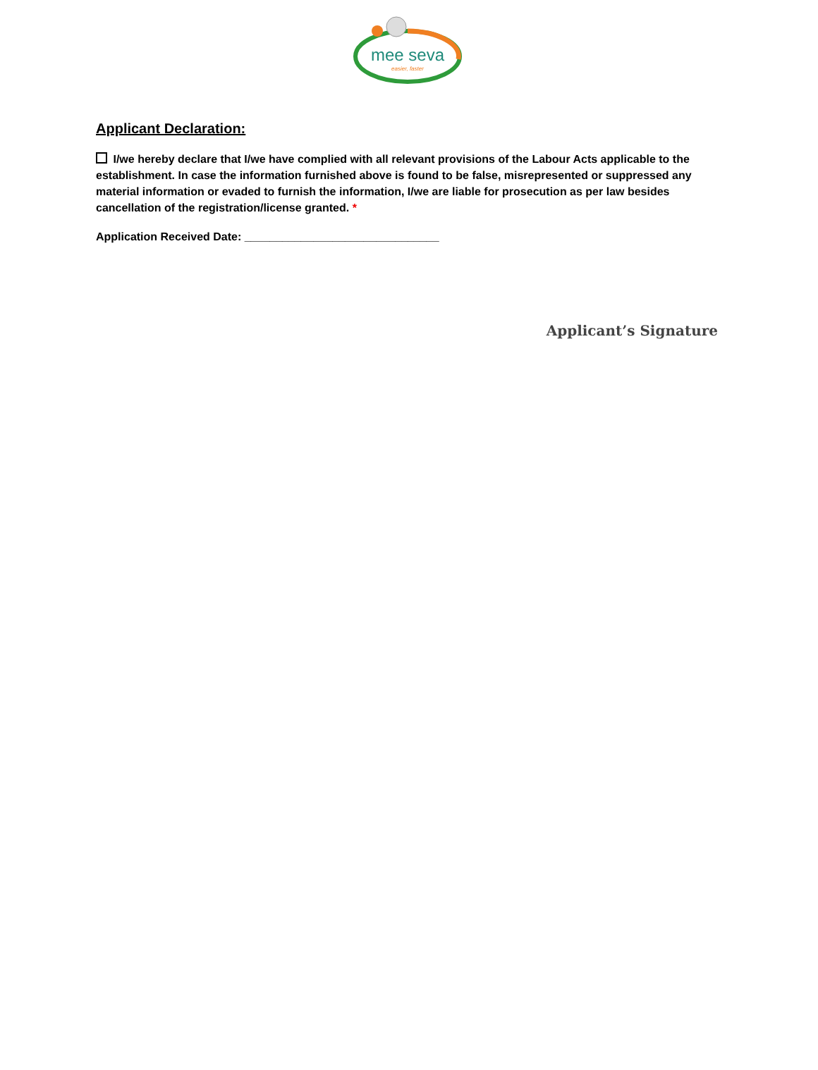mee seva
easier, faster
Applicant Declaration:
I/we hereby declare that I/we have complied with all relevant provisions of the Labour Acts applicable to the establishment. In case the information furnished above is found to be false, misrepresented or suppressed any material information or evaded to furnish the information, I/we are liable for prosecution as per law besides cancellation of the registration/license granted. *
Application Received Date: _______________________________
Applicant’s Signature